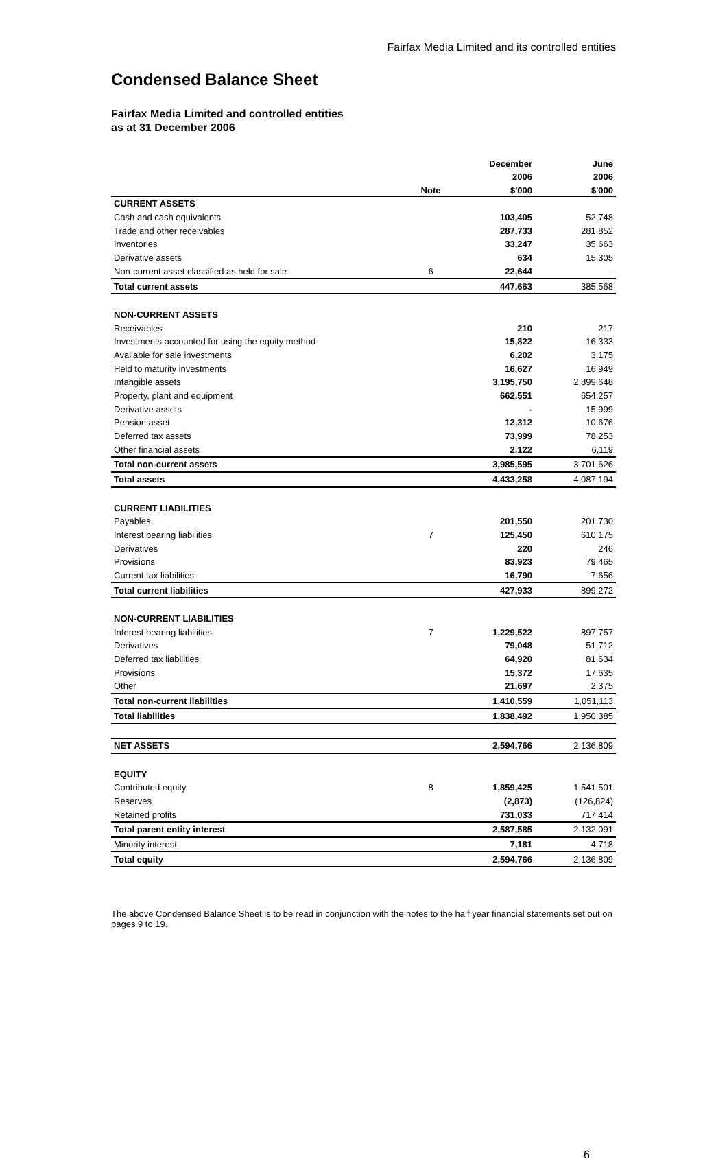Fairfax Media Limited and its controlled entities
Condensed Balance Sheet
Fairfax Media Limited and controlled entities
as at 31 December 2006
| | | December | June |
| --- | --- | --- | --- |
| | | 2006 | 2006 |
| | Note | $'000 | $'000 |
| CURRENT ASSETS | | | |
| Cash and cash equivalents | | 103,405 | 52,748 |
| Trade and other receivables | | 287,733 | 281,852 |
| Inventories | | 33,247 | 35,663 |
| Derivative assets | | 634 | 15,305 |
| Non-current asset classified as held for sale | 6 | 22,644 | - |
| Total current assets | | 447,663 | 385,568 |
| NON-CURRENT ASSETS | | | |
| Receivables | | 210 | 217 |
| Investments accounted for using the equity method | | 15,822 | 16,333 |
| Available for sale investments | | 6,202 | 3,175 |
| Held to maturity investments | | 16,627 | 16,949 |
| Intangible assets | | 3,195,750 | 2,899,648 |
| Property, plant and equipment | | 662,551 | 654,257 |
| Derivative assets | | - | 15,999 |
| Pension asset | | 12,312 | 10,676 |
| Deferred tax assets | | 73,999 | 78,253 |
| Other financial assets | | 2,122 | 6,119 |
| Total non-current assets | | 3,985,595 | 3,701,626 |
| Total assets | | 4,433,258 | 4,087,194 |
| CURRENT LIABILITIES | | | |
| Payables | | 201,550 | 201,730 |
| Interest bearing liabilities | 7 | 125,450 | 610,175 |
| Derivatives | | 220 | 246 |
| Provisions | | 83,923 | 79,465 |
| Current tax liabilities | | 16,790 | 7,656 |
| Total current liabilities | | 427,933 | 899,272 |
| NON-CURRENT LIABILITIES | | | |
| Interest bearing liabilities | 7 | 1,229,522 | 897,757 |
| Derivatives | | 79,048 | 51,712 |
| Deferred tax liabilities | | 64,920 | 81,634 |
| Provisions | | 15,372 | 17,635 |
| Other | | 21,697 | 2,375 |
| Total non-current liabilities | | 1,410,559 | 1,051,113 |
| Total liabilities | | 1,838,492 | 1,950,385 |
| NET ASSETS | | 2,594,766 | 2,136,809 |
| EQUITY | | | |
| Contributed equity | 8 | 1,859,425 | 1,541,501 |
| Reserves | | (2,873) | (126,824) |
| Retained profits | | 731,033 | 717,414 |
| Total parent entity interest | | 2,587,585 | 2,132,091 |
| Minority interest | | 7,181 | 4,718 |
| Total equity | | 2,594,766 | 2,136,809 |
The above Condensed Balance Sheet is to be read in conjunction with the notes to the half year financial statements set out on pages 9 to 19.
6